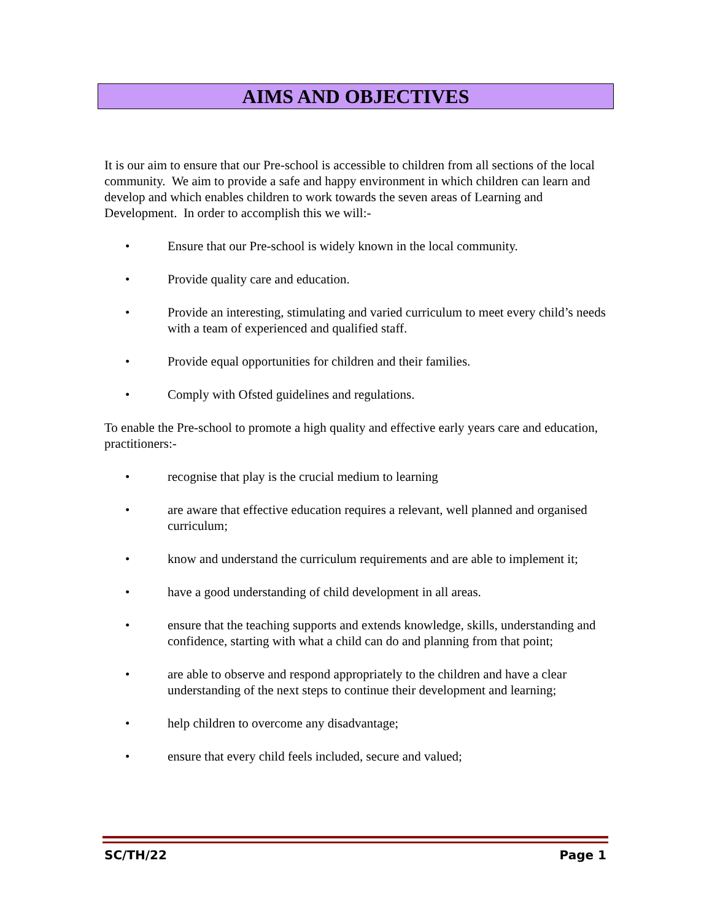AIMS AND OBJECTIVES
It is our aim to ensure that our Pre-school is accessible to children from all sections of the local community. We aim to provide a safe and happy environment in which children can learn and develop and which enables children to work towards the seven areas of Learning and Development. In order to accomplish this we will:-
• Ensure that our Pre-school is widely known in the local community.
• Provide quality care and education.
• Provide an interesting, stimulating and varied curriculum to meet every child’s needs with a team of experienced and qualified staff.
• Provide equal opportunities for children and their families.
• Comply with Ofsted guidelines and regulations.
To enable the Pre-school to promote a high quality and effective early years care and education, practitioners:-
• recognise that play is the crucial medium to learning
• are aware that effective education requires a relevant, well planned and organised curriculum;
• know and understand the curriculum requirements and are able to implement it;
• have a good understanding of child development in all areas.
• ensure that the teaching supports and extends knowledge, skills, understanding and confidence, starting with what a child can do and planning from that point;
• are able to observe and respond appropriately to the children and have a clear understanding of the next steps to continue their development and learning;
• help children to overcome any disadvantage;
• ensure that every child feels included, secure and valued;
SC/TH/22 Page 1